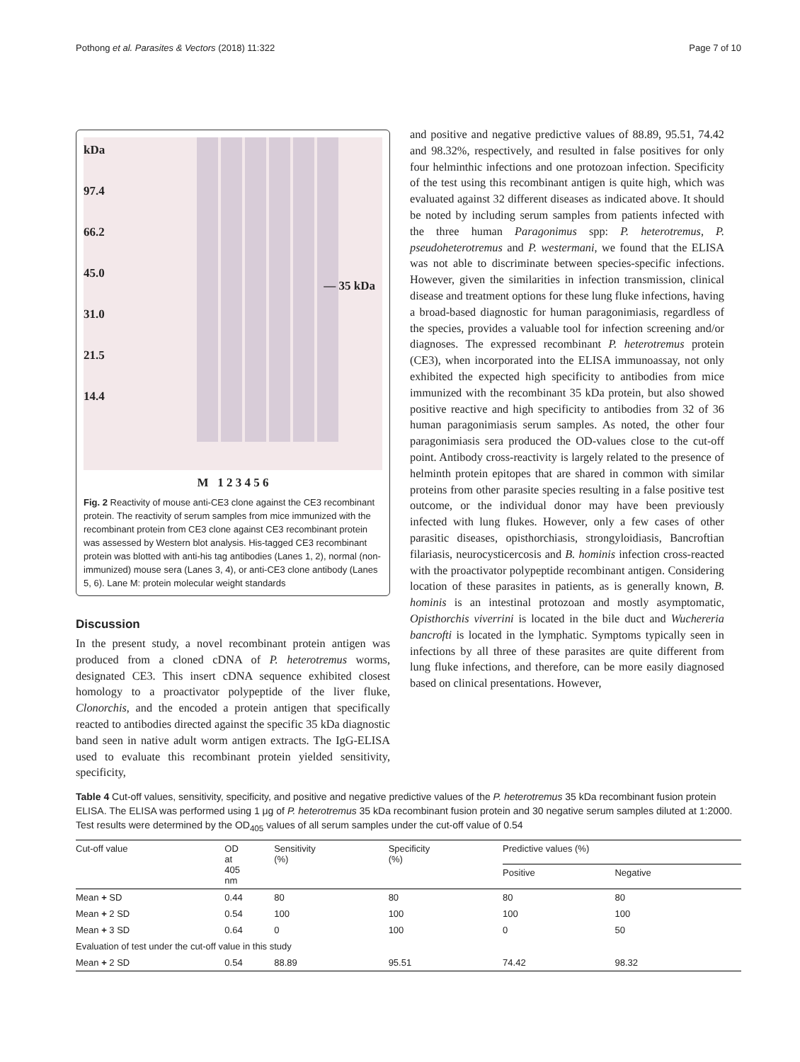Pothong et al. Parasites & Vectors (2018) 11:322 Page 7 of 10
kDa
97.4
66.2
45.0
31.0
21.5
14.4
— 35 kDa
M 1 2 3 4 5 6
Fig. 2 Reactivity of mouse anti-CE3 clone against the CE3 recombinant protein. The reactivity of serum samples from mice immunized with the recombinant protein from CE3 clone against CE3 recombinant protein was assessed by Western blot analysis. His-tagged CE3 recombinant protein was blotted with anti-his tag antibodies (Lanes 1, 2), normal (non-immunized) mouse sera (Lanes 3, 4), or anti-CE3 clone antibody (Lanes 5, 6). Lane M: protein molecular weight standards
Discussion
In the present study, a novel recombinant protein antigen was produced from a cloned cDNA of P. heterotremus worms, designated CE3. This insert cDNA sequence exhibited closest homology to a proactivator polypeptide of the liver fluke, Clonorchis, and the encoded a protein antigen that specifically reacted to antibodies directed against the specific 35 kDa diagnostic band seen in native adult worm antigen extracts. The IgG-ELISA used to evaluate this recombinant protein yielded sensitivity, specificity,
and positive and negative predictive values of 88.89, 95.51, 74.42 and 98.32%, respectively, and resulted in false positives for only four helminthic infections and one protozoan infection. Specificity of the test using this recombinant antigen is quite high, which was evaluated against 32 different diseases as indicated above. It should be noted by including serum samples from patients infected with the three human Paragonimus spp: P. heterotremus, P. pseudoheterotremus and P. westermani, we found that the ELISA was not able to discriminate between species-specific infections. However, given the similarities in infection transmission, clinical disease and treatment options for these lung fluke infections, having a broad-based diagnostic for human paragonimiasis, regardless of the species, provides a valuable tool for infection screening and/or diagnoses. The expressed recombinant P. heterotremus protein (CE3), when incorporated into the ELISA immunoassay, not only exhibited the expected high specificity to antibodies from mice immunized with the recombinant 35 kDa protein, but also showed positive reactive and high specificity to antibodies from 32 of 36 human paragonimiasis serum samples. As noted, the other four paragonimiasis sera produced the OD-values close to the cut-off point. Antibody cross-reactivity is largely related to the presence of helminth protein epitopes that are shared in common with similar proteins from other parasite species resulting in a false positive test outcome, or the individual donor may have been previously infected with lung flukes. However, only a few cases of other parasitic diseases, opisthorchiasis, strongyloidiasis, Bancroftian filariasis, neurocysticercosis and B. hominis infection cross-reacted with the proactivator polypeptide recombinant antigen. Considering location of these parasites in patients, as is generally known, B. hominis is an intestinal protozoan and mostly asymptomatic, Opisthorchis viverrini is located in the bile duct and Wuchereria bancrofti is located in the lymphatic. Symptoms typically seen in infections by all three of these parasites are quite different from lung fluke infections, and therefore, can be more easily diagnosed based on clinical presentations. However,
Table 4 Cut-off values, sensitivity, specificity, and positive and negative predictive values of the P. heterotremus 35 kDa recombinant fusion protein ELISA. The ELISA was performed using 1 μg of P. heterotremus 35 kDa recombinant fusion protein and 30 negative serum samples diluted at 1:2000. Test results were determined by the OD<sub>405</sub> values of all serum samples under the cut-off value of 0.54
| Cut-off value | OD at 405 nm | Sensitivity (%) | Specificity (%) | Predictive values (%) | |
| --- | --- | --- | --- | --- | --- |
| | | | | Positive | Negative |
| Mean + SD | 0.44 | 80 | 80 | 80 | 80 |
| Mean + 2 SD | 0.54 | 100 | 100 | 100 | 100 |
| Mean + 3 SD | 0.64 | 0 | 100 | 0 | 50 |
| Evaluation of test under the cut-off value in this study | | | | | |
| Mean + 2 SD | 0.54 | 88.89 | 95.51 | 74.42 | 98.32 |